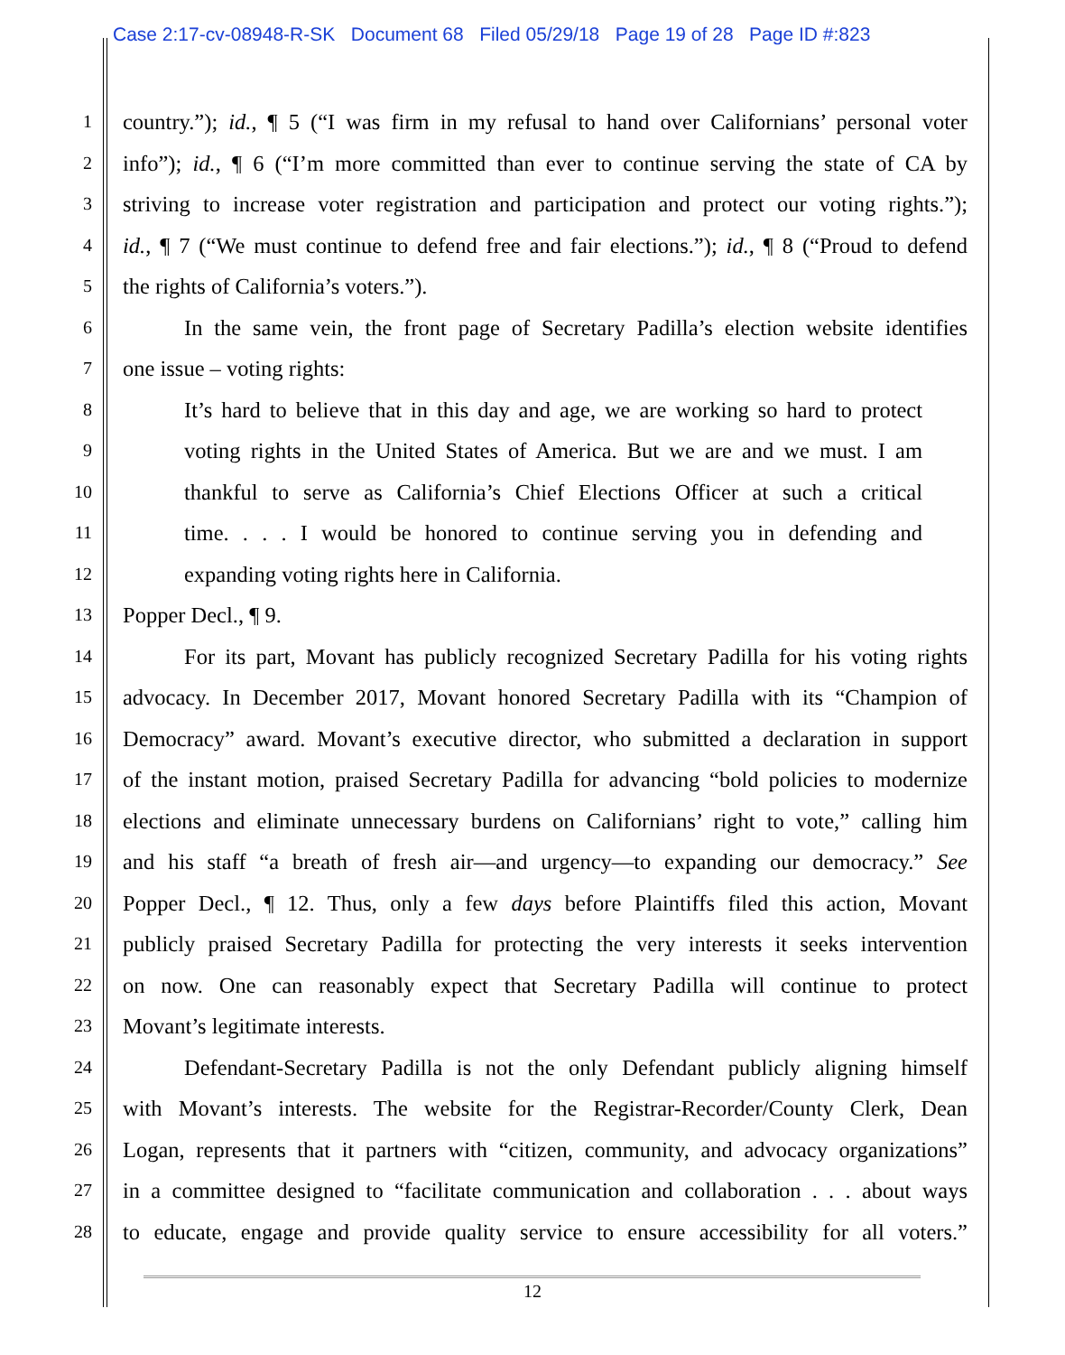Case 2:17-cv-08948-R-SK Document 68 Filed 05/29/18 Page 19 of 28 Page ID #:823
1
country.”); id., ¶ 5 (“I was firm in my refusal to hand over Californians’ personal voter
2
info”); id., ¶ 6 (“I’m more committed than ever to continue serving the state of CA by
3
striving to increase voter registration and participation and protect our voting rights.”);
4
id., ¶ 7 (“We must continue to defend free and fair elections.”); id., ¶ 8 (“Proud to defend
5
the rights of California’s voters.”).
6
In the same vein, the front page of Secretary Padilla’s election website identifies
7
one issue – voting rights:
8
It’s hard to believe that in this day and age, we are working so hard to protect
9
voting rights in the United States of America. But we are and we must. I am
10
thankful to serve as California’s Chief Elections Officer at such a critical
11
time. . . . I would be honored to continue serving you in defending and
12
expanding voting rights here in California.
13
Popper Decl., ¶ 9.
14
For its part, Movant has publicly recognized Secretary Padilla for his voting rights
15
advocacy. In December 2017, Movant honored Secretary Padilla with its “Champion of
16
Democracy” award. Movant’s executive director, who submitted a declaration in support
17
of the instant motion, praised Secretary Padilla for advancing “bold policies to modernize
18
elections and eliminate unnecessary burdens on Californians’ right to vote,” calling him
19
and his staff “a breath of fresh air—and urgency—to expanding our democracy.” See
20
Popper Decl., ¶ 12. Thus, only a few days before Plaintiffs filed this action, Movant
21
publicly praised Secretary Padilla for protecting the very interests it seeks intervention
22
on now. One can reasonably expect that Secretary Padilla will continue to protect
23
Movant’s legitimate interests.
24
Defendant-Secretary Padilla is not the only Defendant publicly aligning himself
25
with Movant’s interests. The website for the Registrar-Recorder/County Clerk, Dean
26
Logan, represents that it partners with “citizen, community, and advocacy organizations”
27
in a committee designed to “facilitate communication and collaboration . . . about ways
28
to educate, engage and provide quality service to ensure accessibility for all voters.”
12